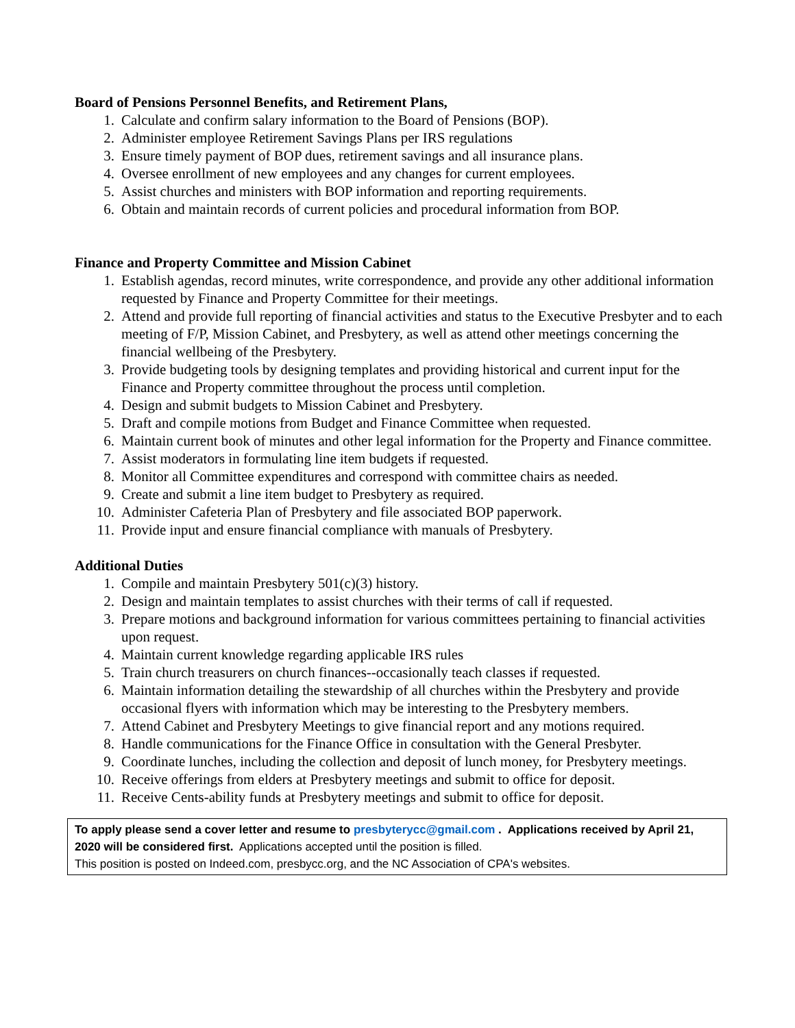Board of Pensions Personnel Benefits, and Retirement Plans,
1. Calculate and confirm salary information to the Board of Pensions (BOP).
2. Administer employee Retirement Savings Plans per IRS regulations
3. Ensure timely payment of BOP dues, retirement savings and all insurance plans.
4. Oversee enrollment of new employees and any changes for current employees.
5. Assist churches and ministers with BOP information and reporting requirements.
6. Obtain and maintain records of current policies and procedural information from BOP.
Finance and Property Committee and Mission Cabinet
1. Establish agendas, record minutes, write correspondence, and provide any other additional information requested by Finance and Property Committee for their meetings.
2. Attend and provide full reporting of financial activities and status to the Executive Presbyter and to each meeting of F/P, Mission Cabinet, and Presbytery, as well as attend other meetings concerning the financial wellbeing of the Presbytery.
3. Provide budgeting tools by designing templates and providing historical and current input for the Finance and Property committee throughout the process until completion.
4. Design and submit budgets to Mission Cabinet and Presbytery.
5. Draft and compile motions from Budget and Finance Committee when requested.
6. Maintain current book of minutes and other legal information for the Property and Finance committee.
7. Assist moderators in formulating line item budgets if requested.
8. Monitor all Committee expenditures and correspond with committee chairs as needed.
9. Create and submit a line item budget to Presbytery as required.
10. Administer Cafeteria Plan of Presbytery and file associated BOP paperwork.
11. Provide input and ensure financial compliance with manuals of Presbytery.
Additional Duties
1. Compile and maintain Presbytery 501(c)(3) history.
2. Design and maintain templates to assist churches with their terms of call if requested.
3. Prepare motions and background information for various committees pertaining to financial activities upon request.
4. Maintain current knowledge regarding applicable IRS rules
5. Train church treasurers on church finances--occasionally teach classes if requested.
6. Maintain information detailing the stewardship of all churches within the Presbytery and provide occasional flyers with information which may be interesting to the Presbytery members.
7. Attend Cabinet and Presbytery Meetings to give financial report and any motions required.
8. Handle communications for the Finance Office in consultation with the General Presbyter.
9. Coordinate lunches, including the collection and deposit of lunch money, for Presbytery meetings.
10. Receive offerings from elders at Presbytery meetings and submit to office for deposit.
11. Receive Cents-ability funds at Presbytery meetings and submit to office for deposit.
To apply please send a cover letter and resume to presbyterycc@gmail.com . Applications received by April 21, 2020 will be considered first. Applications accepted until the position is filled.
This position is posted on Indeed.com, presbycc.org, and the NC Association of CPA's websites.